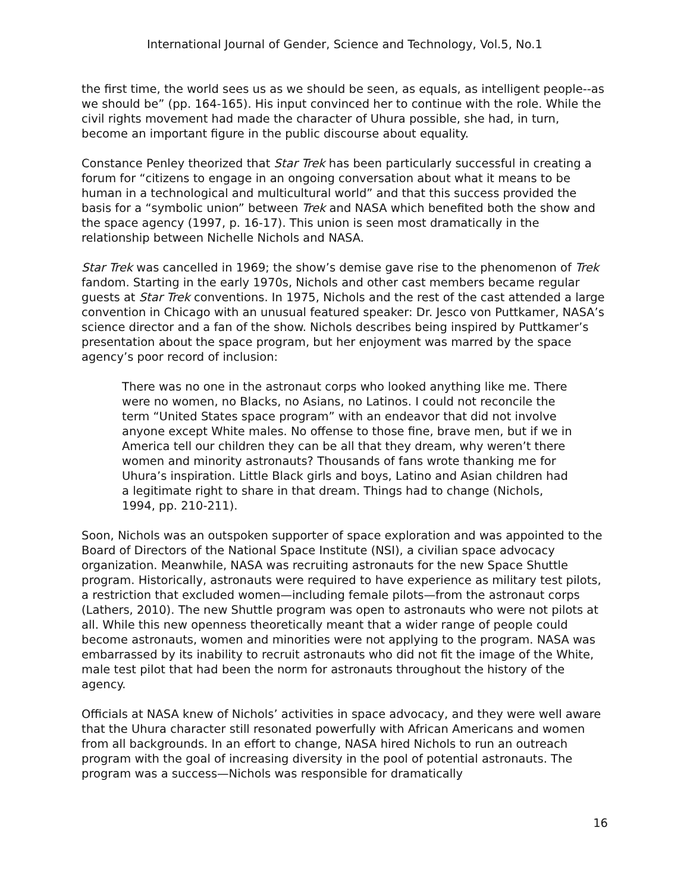International Journal of Gender, Science and Technology, Vol.5, No.1
the first time, the world sees us as we should be seen, as equals, as intelligent people--as we should be” (pp. 164-165). His input convinced her to continue with the role. While the civil rights movement had made the character of Uhura possible, she had, in turn, become an important figure in the public discourse about equality.
Constance Penley theorized that Star Trek has been particularly successful in creating a forum for “citizens to engage in an ongoing conversation about what it means to be human in a technological and multicultural world” and that this success provided the basis for a “symbolic union” between Trek and NASA which benefited both the show and the space agency (1997, p. 16-17). This union is seen most dramatically in the relationship between Nichelle Nichols and NASA.
Star Trek was cancelled in 1969; the show’s demise gave rise to the phenomenon of Trek fandom. Starting in the early 1970s, Nichols and other cast members became regular guests at Star Trek conventions. In 1975, Nichols and the rest of the cast attended a large convention in Chicago with an unusual featured speaker: Dr. Jesco von Puttkamer, NASA’s science director and a fan of the show. Nichols describes being inspired by Puttkamer’s presentation about the space program, but her enjoyment was marred by the space agency’s poor record of inclusion:
There was no one in the astronaut corps who looked anything like me. There were no women, no Blacks, no Asians, no Latinos. I could not reconcile the term “United States space program” with an endeavor that did not involve anyone except White males. No offense to those fine, brave men, but if we in America tell our children they can be all that they dream, why weren’t there women and minority astronauts? Thousands of fans wrote thanking me for Uhura’s inspiration. Little Black girls and boys, Latino and Asian children had a legitimate right to share in that dream. Things had to change (Nichols, 1994, pp. 210-211).
Soon, Nichols was an outspoken supporter of space exploration and was appointed to the Board of Directors of the National Space Institute (NSI), a civilian space advocacy organization. Meanwhile, NASA was recruiting astronauts for the new Space Shuttle program. Historically, astronauts were required to have experience as military test pilots, a restriction that excluded women—including female pilots—from the astronaut corps (Lathers, 2010). The new Shuttle program was open to astronauts who were not pilots at all. While this new openness theoretically meant that a wider range of people could become astronauts, women and minorities were not applying to the program. NASA was embarrassed by its inability to recruit astronauts who did not fit the image of the White, male test pilot that had been the norm for astronauts throughout the history of the agency.
Officials at NASA knew of Nichols’ activities in space advocacy, and they were well aware that the Uhura character still resonated powerfully with African Americans and women from all backgrounds. In an effort to change, NASA hired Nichols to run an outreach program with the goal of increasing diversity in the pool of potential astronauts. The program was a success—Nichols was responsible for dramatically
16